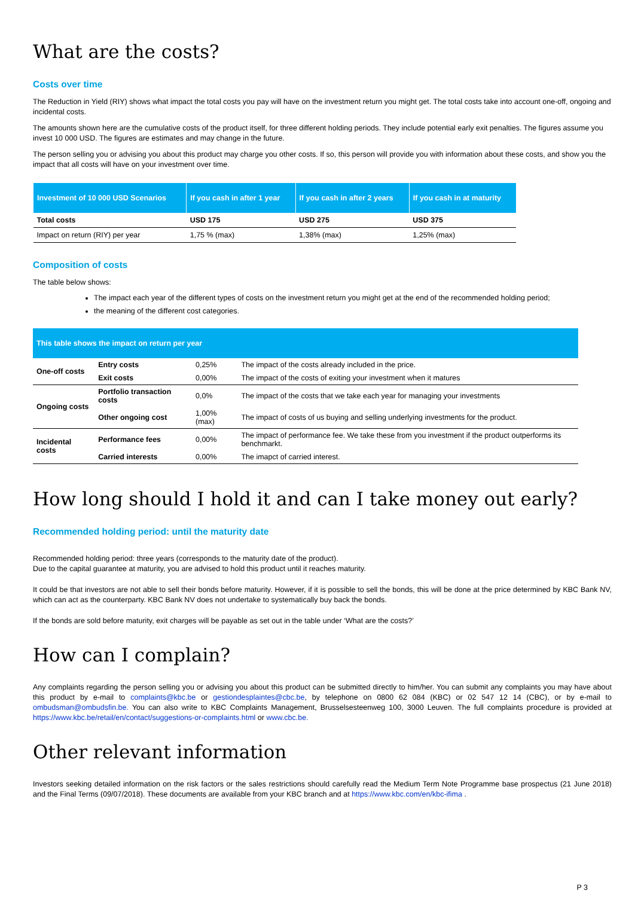What are the costs?
Costs over time
The Reduction in Yield (RIY) shows what impact the total costs you pay will have on the investment return you might get. The total costs take into account one-off, ongoing and incidental costs.
The amounts shown here are the cumulative costs of the product itself, for three different holding periods. They include potential early exit penalties. The figures assume you invest 10 000 USD. The figures are estimates and may change in the future.
The person selling you or advising you about this product may charge you other costs. If so, this person will provide you with information about these costs, and show you the impact that all costs will have on your investment over time.
| Investment of 10 000 USD Scenarios | If you cash in after 1 year | If you cash in after 2 years | If you cash in at maturity |
| --- | --- | --- | --- |
| Total costs | USD 175 | USD 275 | USD 375 |
| Impact on return (RIY) per year | 1,75 % (max) | 1,38% (max) | 1,25% (max) |
Composition of costs
The table below shows:
The impact each year of the different types of costs on the investment return you might get at the end of the recommended holding period;
the meaning of the different cost categories.
| This table shows the impact on return per year | | | |
| --- | --- | --- | --- |
| One-off costs | Entry costs | 0,25% | The impact of the costs already included in the price. |
| | Exit costs | 0,00% | The impact of the costs of exiting your investment when it matures |
| Ongoing costs | Portfolio transaction costs | 0,0% | The impact of the costs that we take each year for managing your investments |
| | Other ongoing cost | 1,00%(max) | The impact of costs of us buying and selling underlying investments for the product. |
| Incidental costs | Performance fees | 0,00% | The impact of performance fee. We take these from you investment if the product outperforms its benchmarkt. |
| | Carried interests | 0,00% | The imapct of carried interest. |
How long should I hold it and can I take money out early?
Recommended holding period: until the maturity date
Recommended holding period: three years (corresponds to the maturity date of the product).
Due to the capital guarantee at maturity, you are advised to hold this product until it reaches maturity.
It could be that investors are not able to sell their bonds before maturity. However, if it is possible to sell the bonds, this will be done at the price determined by KBC Bank NV, which can act as the counterparty. KBC Bank NV does not undertake to systematically buy back the bonds.
If the bonds are sold before maturity, exit charges will be payable as set out in the table under ‘What are the costs?’
How can I complain?
Any complaints regarding the person selling you or advising you about this product can be submitted directly to him/her. You can submit any complaints you may have about this product by e-mail to complaints@kbc.be or gestiondesplaintes@cbc.be, by telephone on 0800 62 084 (KBC) or 02 547 12 14 (CBC), or by e-mail to ombudsman@ombudsfin.be. You can also write to KBC Complaints Management, Brusselsesteenweg 100, 3000 Leuven. The full complaints procedure is provided at https://www.kbc.be/retail/en/contact/suggestions-or-complaints.html or www.cbc.be.
Other relevant information
Investors seeking detailed information on the risk factors or the sales restrictions should carefully read the Medium Term Note Programme base prospectus (21 June 2018) and the Final Terms (09/07/2018). These documents are available from your KBC branch and at https://www.kbc.com/en/kbc-ifima .
P 3